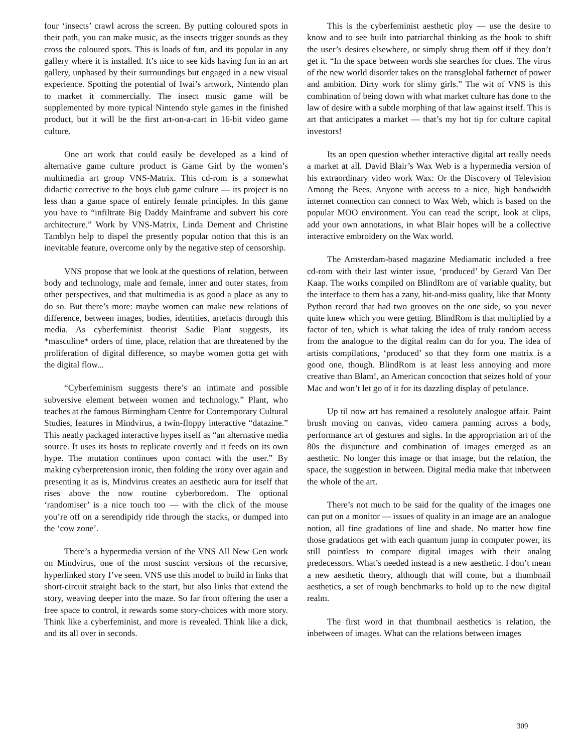four ‘insects’ crawl across the screen. By putting coloured spots in their path, you can make music, as the insects trigger sounds as they cross the coloured spots. This is loads of fun, and its popular in any gallery where it is installed. It’s nice to see kids having fun in an art gallery, unphased by their surroundings but engaged in a new visual experience. Spotting the potential of Iwai’s artwork, Nintendo plan to market it commercially. The insect music game will be supplemented by more typical Nintendo style games in the finished product, but it will be the first art-on-a-cart in 16-bit video game culture.
One art work that could easily be developed as a kind of alternative game culture product is Game Girl by the women’s multimedia art group VNS-Matrix. This cd-rom is a somewhat didactic corrective to the boys club game culture — its project is no less than a game space of entirely female principles. In this game you have to “infiltrate Big Daddy Mainframe and subvert his core architecture.” Work by VNS-Matrix, Linda Dement and Christine Tamblyn help to dispel the presently popular notion that this is an inevitable feature, overcome only by the negative step of censorship.
VNS propose that we look at the questions of relation, between body and technology, male and female, inner and outer states, from other perspectives, and that multimedia is as good a place as any to do so. But there’s more: maybe women can make new relations of difference, between images, bodies, identities, artefacts through this media. As cyberfeminist theorist Sadie Plant suggests, its *masculine* orders of time, place, relation that are threatened by the proliferation of digital difference, so maybe women gotta get with the digital flow...
“Cyberfeminism suggests there’s an intimate and possible subversive element between women and technology.” Plant, who teaches at the famous Birmingham Centre for Contemporary Cultural Studies, features in Mindvirus, a twin-floppy interactive “datazine.” This neatly packaged interactive hypes itself as “an alternative media source. It uses its hosts to replicate covertly and it feeds on its own hype. The mutation continues upon contact with the user.” By making cyberpretension ironic, then folding the irony over again and presenting it as is, Mindvirus creates an aesthetic aura for itself that rises above the now routine cyberboredom. The optional ‘randomiser’ is a nice touch too — with the click of the mouse you’re off on a serendipidy ride through the stacks, or dumped into the ‘cow zone’.
There’s a hypermedia version of the VNS All New Gen work on Mindvirus, one of the most suscint versions of the recursive, hyperlinked story I’ve seen. VNS use this model to build in links that short-circuit straight back to the start, but also links that extend the story, weaving deeper into the maze. So far from offering the user a free space to control, it rewards some story-choices with more story. Think like a cyberfeminist, and more is revealed. Think like a dick, and its all over in seconds.
This is the cyberfeminist aesthetic ploy — use the desire to know and to see built into patriarchal thinking as the hook to shift the user’s desires elsewhere, or simply shrug them off if they don’t get it. “In the space between words she searches for clues. The virus of the new world disorder takes on the transglobal fathernet of power and ambition. Dirty work for slimy girls.” The wit of VNS is this combination of being down with what market culture has done to the law of desire with a subtle morphing of that law against itself. This is art that anticipates a market — that’s my hot tip for culture capital investors!
Its an open question whether interactive digital art really needs a market at all. David Blair’s Wax Web is a hypermedia version of his extraordinary video work Wax: Or the Discovery of Television Among the Bees. Anyone with access to a nice, high bandwidth internet connection can connect to Wax Web, which is based on the popular MOO environment. You can read the script, look at clips, add your own annotations, in what Blair hopes will be a collective interactive embroidery on the Wax world.
The Amsterdam-based magazine Mediamatic included a free cd-rom with their last winter issue, ‘produced’ by Gerard Van Der Kaap. The works compiled on BlindRom are of variable quality, but the interface to them has a zany, hit-and-miss quality, like that Monty Python record that had two grooves on the one side, so you never quite knew which you were getting. BlindRom is that multiplied by a factor of ten, which is what taking the idea of truly random access from the analogue to the digital realm can do for you. The idea of artists compilations, ‘produced’ so that they form one matrix is a good one, though. BlindRom is at least less annoying and more creative than Blam!, an American concoction that seizes hold of your Mac and won’t let go of it for its dazzling display of petulance.
Up til now art has remained a resolutely analogue affair. Paint brush moving on canvas, video camera panning across a body, performance art of gestures and sighs. In the appropriation art of the 80s the disjuncture and combination of images emerged as an aesthetic. No longer this image or that image, but the relation, the space, the suggestion in between. Digital media make that inbetween the whole of the art.
There’s not much to be said for the quality of the images one can put on a monitor — issues of quality in an image are an analogue notion, all fine gradations of line and shade. No matter how fine those gradations get with each quantum jump in computer power, its still pointless to compare digital images with their analog predecessors. What’s needed instead is a new aesthetic. I don’t mean a new aesthetic theory, although that will come, but a thumbnail aesthetics, a set of rough benchmarks to hold up to the new digital realm.
The first word in that thumbnail aesthetics is relation, the inbetween of images. What can the relations between images
309